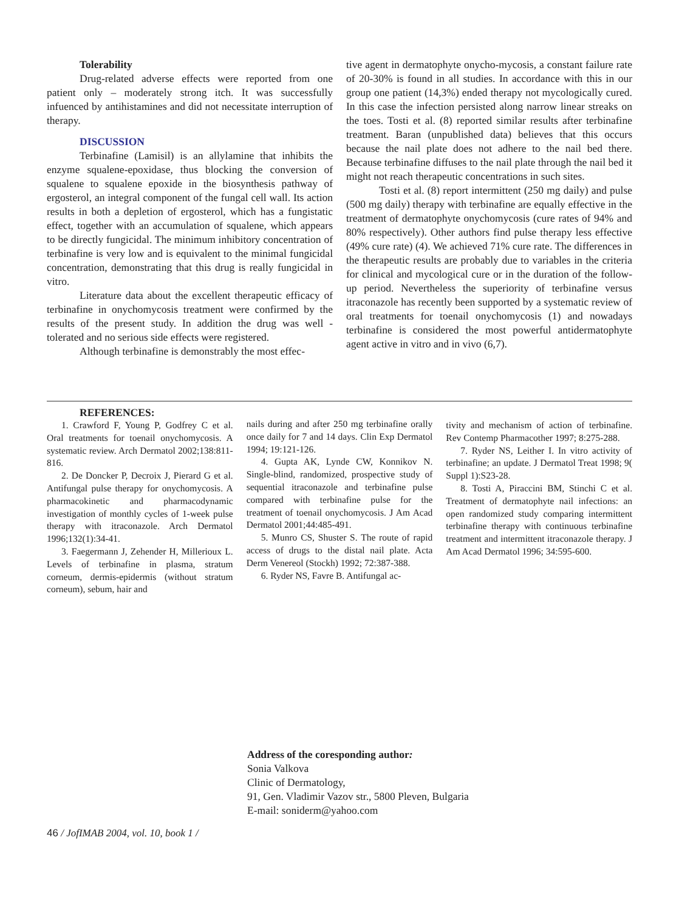Tolerability
Drug-related adverse effects were reported from one patient only – moderately strong itch. It was successfully infuenced by antihistamines and did not necessitate interruption of therapy.
DISCUSSION
Terbinafine (Lamisil) is an allylamine that inhibits the enzyme squalene-epoxidase, thus blocking the conversion of squalene to squalene epoxide in the biosynthesis pathway of ergosterol, an integral component of the fungal cell wall. Its action results in both a depletion of ergosterol, which has a fungistatic effect, together with an accumulation of squalene, which appears to be directly fungicidal. The minimum inhibitory concentration of terbinafine is very low and is equivalent to the minimal fungicidal concentration, demonstrating that this drug is really fungicidal in vitro.
Literature data about the excellent therapeutic efficacy of terbinafine in onychomycosis treatment were confirmed by the results of the present study. In addition the drug was well -tolerated and no serious side effects were registered.
Although terbinafine is demonstrably the most effec-
tive agent in dermatophyte onycho-mycosis, a constant failure rate of 20-30% is found in all studies. In accordance with this in our group one patient (14,3%) ended therapy not mycologically cured. In this case the infection persisted along narrow linear streaks on the toes. Tosti et al. (8) reported similar results after terbinafine treatment. Baran (unpublished data) believes that this occurs because the nail plate does not adhere to the nail bed there. Because terbinafine diffuses to the nail plate through the nail bed it might not reach therapeutic concentrations in such sites.
Tosti et al. (8) report intermittent (250 mg daily) and pulse (500 mg daily) therapy with terbinafine are equally effective in the treatment of dermatophyte onychomycosis (cure rates of 94% and 80% respectively). Other authors find pulse therapy less effective (49% cure rate) (4). We achieved 71% cure rate. The differences in the therapeutic results are probably due to variables in the criteria for clinical and mycological cure or in the duration of the follow-up period. Nevertheless the superiority of terbinafine versus itraconazole has recently been supported by a systematic review of oral treatments for toenail onychomycosis (1) and nowadays terbinafine is considered the most powerful antidermatophyte agent active in vitro and in vivo (6,7).
REFERENCES:
1. Crawford F, Young P, Godfrey C et al. Oral treatments for toenail onychomycosis. A systematic review. Arch Dermatol 2002;138:811-816.
2. De Doncker P, Decroix J, Pierard G et al. Antifungal pulse therapy for onychomycosis. A pharmacokinetic and pharmacodynamic investigation of monthly cycles of 1-week pulse therapy with itraconazole. Arch Dermatol 1996;132(1):34-41.
3. Faegermann J, Zehender H, Millerioux L. Levels of terbinafine in plasma, stratum corneum, dermis-epidermis (without stratum corneum), sebum, hair and
nails during and after 250 mg terbinafine orally once daily for 7 and 14 days. Clin Exp Dermatol 1994; 19:121-126.
4. Gupta AK, Lynde CW, Konnikov N. Single-blind, randomized, prospective study of sequential itraconazole and terbinafine pulse compared with terbinafine pulse for the treatment of toenail onychomycosis. J Am Acad Dermatol 2001;44:485-491.
5. Munro CS, Shuster S. The route of rapid access of drugs to the distal nail plate. Acta Derm Venereol (Stockh) 1992; 72:387-388.
6. Ryder NS, Favre B. Antifungal ac-
tivity and mechanism of action of terbinafine. Rev Contemp Pharmacother 1997; 8:275-288.
7. Ryder NS, Leither I. In vitro activity of terbinafine; an update. J Dermatol Treat 1998; 9( Suppl 1):S23-28.
8. Tosti A, Piraccini BM, Stinchi C et al. Treatment of dermatophyte nail infections: an open randomized study comparing intermittent terbinafine therapy with continuous terbinafine treatment and intermittent itraconazole therapy. J Am Acad Dermatol 1996; 34:595-600.
Address of the coresponding author:
Sonia Valkova
Clinic of Dermatology,
91, Gen. Vladimir Vazov str., 5800 Pleven, Bulgaria
E-mail: soniderm@yahoo.com
46 / JofIMAB 2004, vol. 10, book 1 /